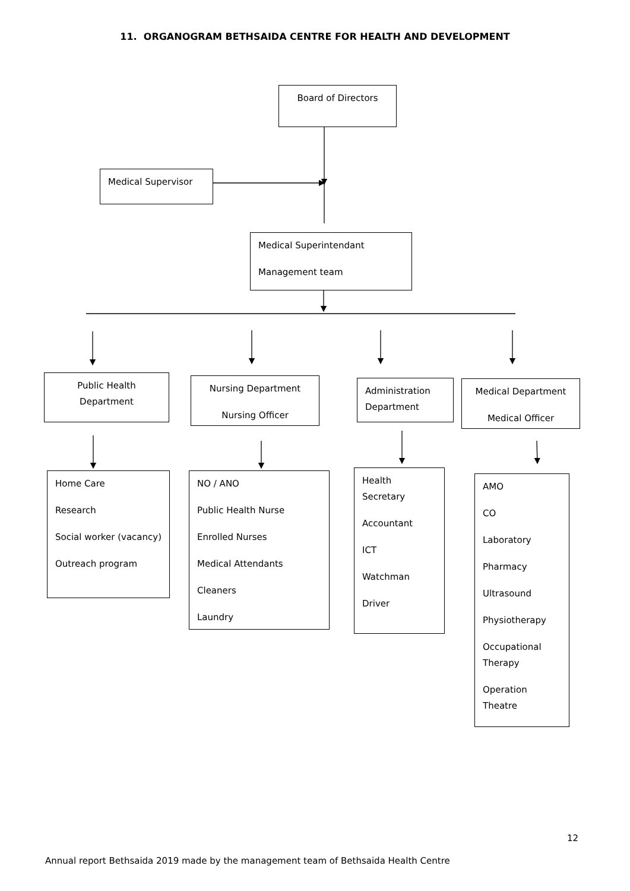11. ORGANOGRAM BETHSAIDA CENTRE FOR HEALTH AND DEVELOPMENT
Board of Directors
Medical Supervisor
Medical Superintendant
Management team
Public Health Department
Nursing Department
Nursing Officer
Administration Department
Medical Department
Medical Officer
Home Care
Research
Social worker (vacancy)
Outreach program
NO / ANO
Public Health Nurse
Enrolled Nurses
Medical Attendants
Cleaners
Laundry
Health Secretary
Accountant
ICT
Watchman
Driver
AMO
CO
Laboratory
Pharmacy
Ultrasound
Physiotherapy
Occupational Therapy
Operation Theatre
12
Annual report Bethsaida 2019 made by the management team of Bethsaida Health Centre